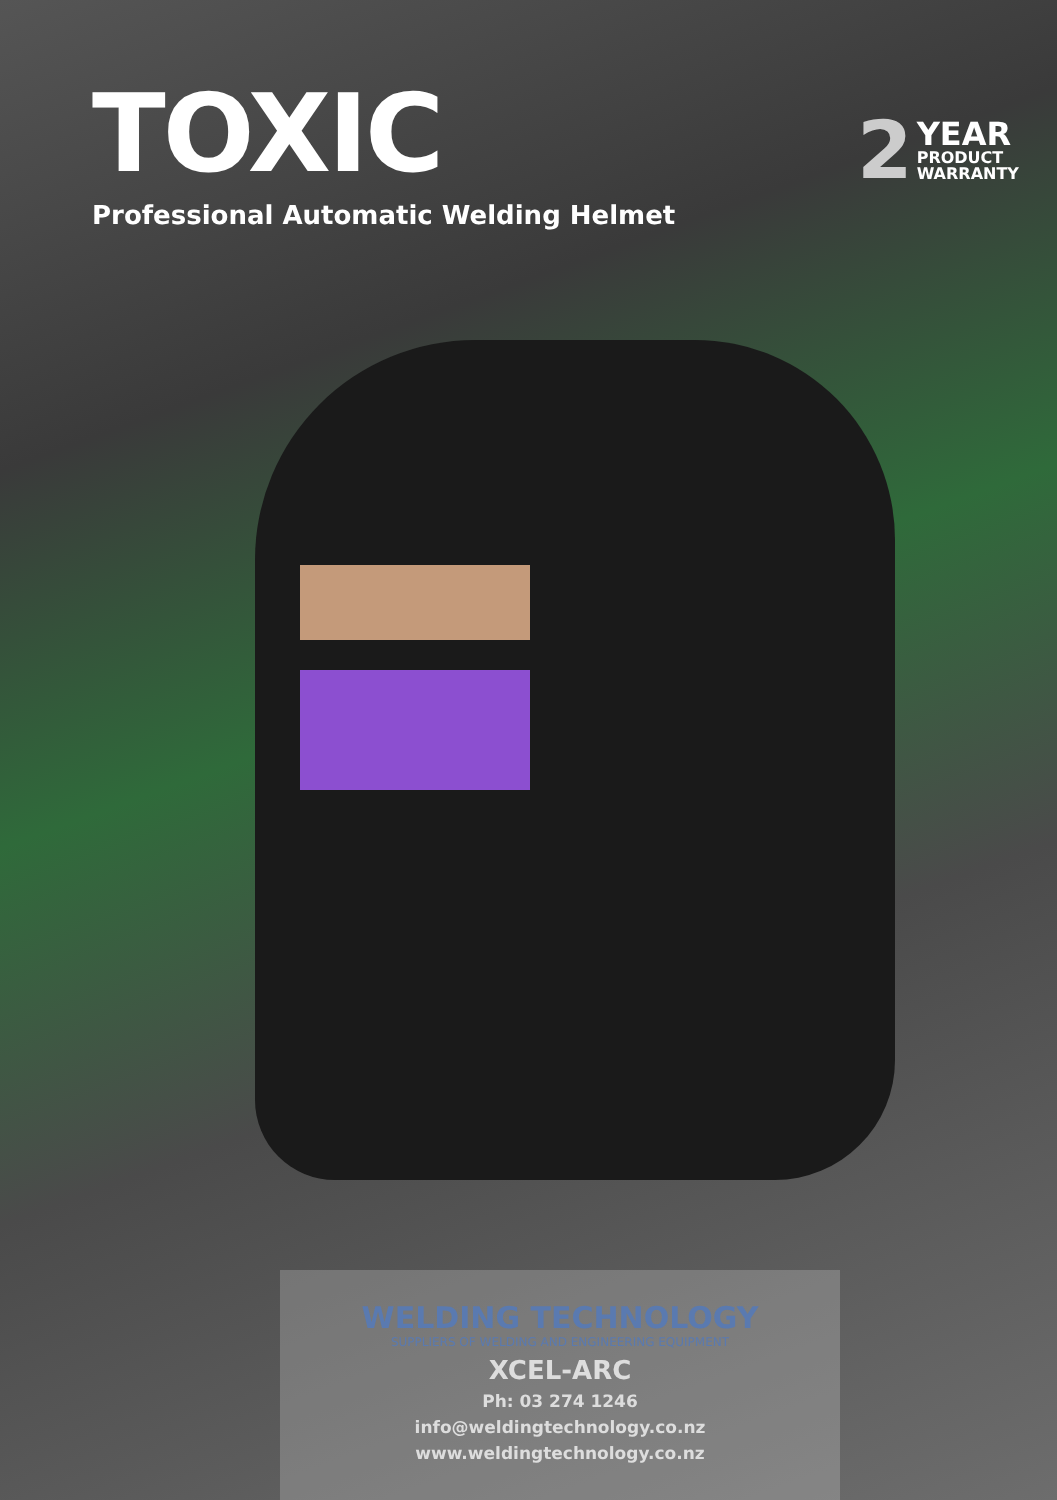TOXIC
Professional Automatic Welding Helmet
2 YEAR
PRODUCT
WARRANTY
WELDING TECHNOLOGY
SUPPLIERS OF WELDING AND ENGINEERING EQUIPMENT
XCEL-ARC
Ph: 03 274 1246
info@weldingtechnology.co.nz
www.weldingtechnology.co.nz